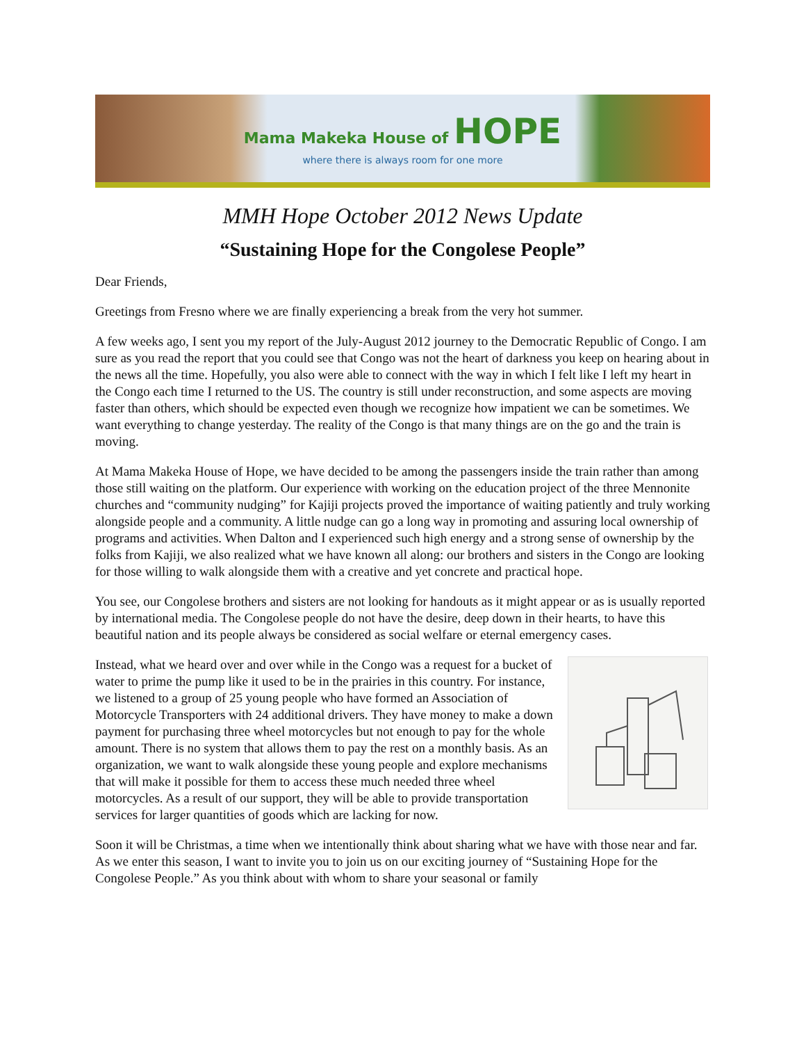Mama Makeka House of HOPE
where there is always room for one more
MMH Hope October 2012 News Update
“Sustaining Hope for the Congolese People”
Dear Friends,
Greetings from Fresno where we are finally experiencing a break from the very hot summer.
A few weeks ago, I sent you my report of the July-August 2012 journey to the Democratic Republic of Congo. I am sure as you read the report that you could see that Congo was not the heart of darkness you keep on hearing about in the news all the time. Hopefully, you also were able to connect with the way in which I felt like I left my heart in the Congo each time I returned to the US. The country is still under reconstruction, and some aspects are moving faster than others, which should be expected even though we recognize how impatient we can be sometimes. We want everything to change yesterday. The reality of the Congo is that many things are on the go and the train is moving.
At Mama Makeka House of Hope, we have decided to be among the passengers inside the train rather than among those still waiting on the platform. Our experience with working on the education project of the three Mennonite churches and “community nudging” for Kajiji projects proved the importance of waiting patiently and truly working alongside people and a community. A little nudge can go a long way in promoting and assuring local ownership of programs and activities. When Dalton and I experienced such high energy and a strong sense of ownership by the folks from Kajiji, we also realized what we have known all along: our brothers and sisters in the Congo are looking for those willing to walk alongside them with a creative and yet concrete and practical hope.
You see, our Congolese brothers and sisters are not looking for handouts as it might appear or as is usually reported by international media. The Congolese people do not have the desire, deep down in their hearts, to have this beautiful nation and its people always be considered as social welfare or eternal emergency cases.
Instead, what we heard over and over while in the Congo was a request for a bucket of water to prime the pump like it used to be in the prairies in this country. For instance, we listened to a group of 25 young people who have formed an Association of Motorcycle Transporters with 24 additional drivers. They have money to make a down payment for purchasing three wheel motorcycles but not enough to pay for the whole amount. There is no system that allows them to pay the rest on a monthly basis. As an organization, we want to walk alongside these young people and explore mechanisms that will make it possible for them to access these much needed three wheel motorcycles. As a result of our support, they will be able to provide transportation services for larger quantities of goods which are lacking for now.
Soon it will be Christmas, a time when we intentionally think about sharing what we have with those near and far. As we enter this season, I want to invite you to join us on our exciting journey of “Sustaining Hope for the Congolese People.” As you think about with whom to share your seasonal or family